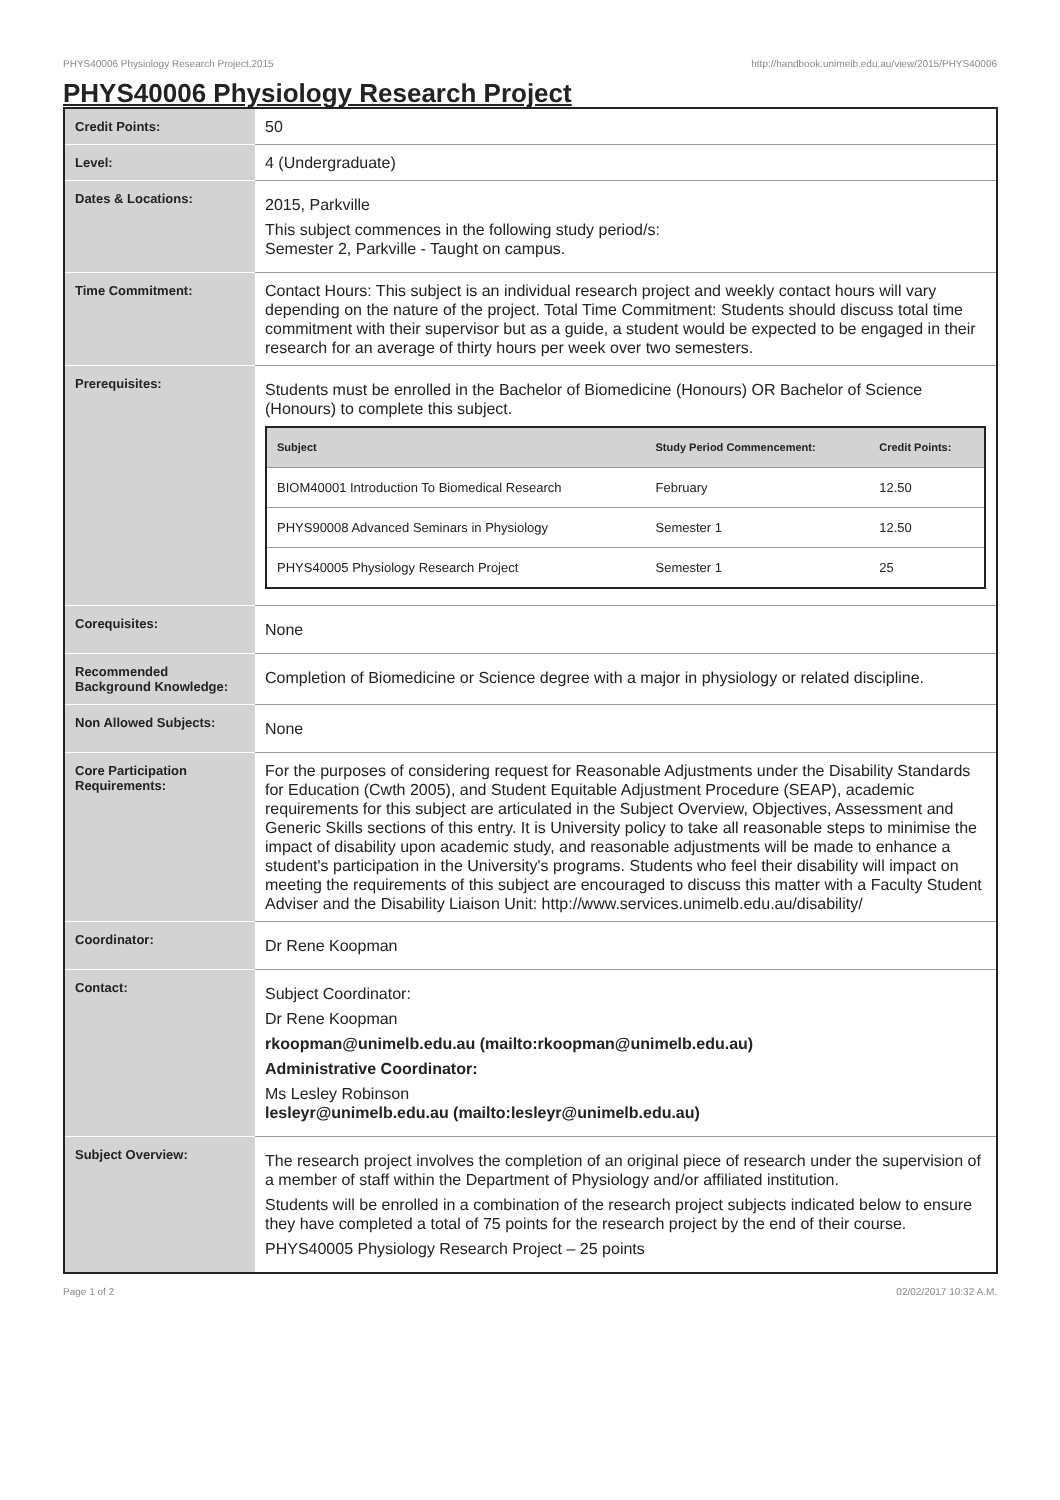PHYS40006 Physiology Research Project,2015 http://handbook.unimelb.edu.au/view/2015/PHYS40006
PHYS40006 Physiology Research Project
| Credit Points: | 50 |
| Level: | 4 (Undergraduate) |
| Dates & Locations: | 2015, Parkville This subject commences in the following study period/s: Semester 2, Parkville - Taught on campus. |
| Time Commitment: | Contact Hours: This subject is an individual research project and weekly contact hours will vary depending on the nature of the project. Total Time Commitment: Students should discuss total time commitment with their supervisor but as a guide, a student would be expected to be engaged in their research for an average of thirty hours per week over two semesters. |
| Prerequisites: | Students must be enrolled in the Bachelor of Biomedicine (Honours) OR Bachelor of Science (Honours) to complete this subject. / Subject / Study Period Commencement: / Credit Points: / / --- / --- / --- / / BIOM40001 Introduction To Biomedical Research / February / 12.50 / / PHYS90008 Advanced Seminars in Physiology / Semester 1 / 12.50 / / PHYS40005 Physiology Research Project / Semester 1 / 25 / |
| Corequisites: | None |
| Recommended Background Knowledge: | Completion of Biomedicine or Science degree with a major in physiology or related discipline. |
| Non Allowed Subjects: | None |
| Core Participation Requirements: | For the purposes of considering request for Reasonable Adjustments under the Disability Standards for Education (Cwth 2005), and Student Equitable Adjustment Procedure (SEAP), academic requirements for this subject are articulated in the Subject Overview, Objectives, Assessment and Generic Skills sections of this entry. It is University policy to take all reasonable steps to minimise the impact of disability upon academic study, and reasonable adjustments will be made to enhance a student's participation in the University's programs. Students who feel their disability will impact on meeting the requirements of this subject are encouraged to discuss this matter with a Faculty Student Adviser and the Disability Liaison Unit: http://www.services.unimelb.edu.au/disability/ |
| Coordinator: | Dr Rene Koopman |
| Contact: | Subject Coordinator: Dr Rene Koopman rkoopman@unimelb.edu.au (mailto:rkoopman@unimelb.edu.au) Administrative Coordinator: Ms Lesley Robinson lesleyr@unimelb.edu.au (mailto:lesleyr@unimelb.edu.au) |
| Subject Overview: | The research project involves the completion of an original piece of research under the supervision of a member of staff within the Department of Physiology and/or affiliated institution. Students will be enrolled in a combination of the research project subjects indicated below to ensure they have completed a total of 75 points for the research project by the end of their course. PHYS40005 Physiology Research Project – 25 points |
Page 1 of 2 02/02/2017 10:32 A.M.